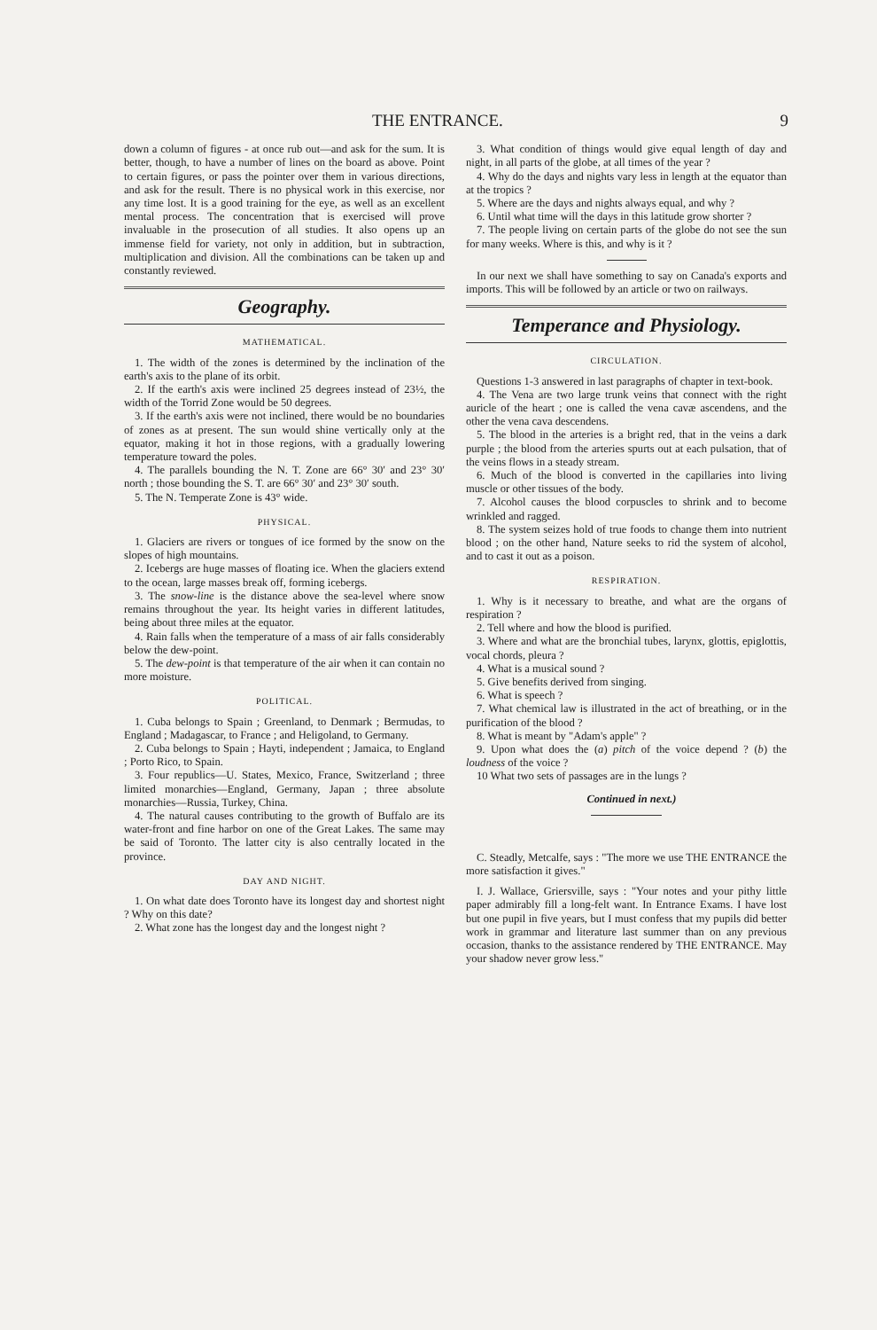THE ENTRANCE. 9
down a column of figures - at once rub out—and ask for the sum. It is better, though, to have a number of lines on the board as above. Point to certain figures, or pass the pointer over them in various directions, and ask for the result. There is no physical work in this exercise, nor any time lost. It is a good training for the eye, as well as an excellent mental process. The concentration that is exercised will prove invaluable in the prosecution of all studies. It also opens up an immense field for variety, not only in addition, but in subtraction, multiplication and division. All the combinations can be taken up and constantly reviewed.
Geography.
MATHEMATICAL.
1. The width of the zones is determined by the inclination of the earth's axis to the plane of its orbit.
2. If the earth's axis were inclined 25 degrees instead of 23½, the width of the Torrid Zone would be 50 degrees.
3. If the earth's axis were not inclined, there would be no boundaries of zones as at present. The sun would shine vertically only at the equator, making it hot in those regions, with a gradually lowering temperature toward the poles.
4. The parallels bounding the N. T. Zone are 66° 30′ and 23° 30′ north ; those bounding the S. T. are 66° 30′ and 23° 30′ south.
5. The N. Temperate Zone is 43° wide.
PHYSICAL.
1. Glaciers are rivers or tongues of ice formed by the snow on the slopes of high mountains.
2. Icebergs are huge masses of floating ice. When the glaciers extend to the ocean, large masses break off, forming icebergs.
3. The snow-line is the distance above the sea-level where snow remains throughout the year. Its height varies in different latitudes, being about three miles at the equator.
4. Rain falls when the temperature of a mass of air falls considerably below the dew-point.
5. The dew-point is that temperature of the air when it can contain no more moisture.
POLITICAL.
1. Cuba belongs to Spain ; Greenland, to Denmark ; Bermudas, to England ; Madagascar, to France ; and Heligoland, to Germany.
2. Cuba belongs to Spain ; Hayti, independent ; Jamaica, to England ; Porto Rico, to Spain.
3. Four republics—U. States, Mexico, France, Switzerland ; three limited monarchies—England, Germany, Japan ; three absolute monarchies—Russia, Turkey, China.
4. The natural causes contributing to the growth of Buffalo are its water-front and fine harbor on one of the Great Lakes. The same may be said of Toronto. The latter city is also centrally located in the province.
DAY AND NIGHT.
1. On what date does Toronto have its longest day and shortest night ? Why on this date?
2. What zone has the longest day and the longest night ?
3. What condition of things would give equal length of day and night, in all parts of the globe, at all times of the year ?
4. Why do the days and nights vary less in length at the equator than at the tropics ?
5. Where are the days and nights always equal, and why ?
6. Until what time will the days in this latitude grow shorter ?
7. The people living on certain parts of the globe do not see the sun for many weeks. Where is this, and why is it ?
In our next we shall have something to say on Canada's exports and imports. This will be followed by an article or two on railways.
Temperance and Physiology.
CIRCULATION.
Questions 1-3 answered in last paragraphs of chapter in text-book.
4. The Vena are two large trunk veins that connect with the right auricle of the heart ; one is called the vena cavæ ascendens, and the other the vena cava descendens.
5. The blood in the arteries is a bright red, that in the veins a dark purple ; the blood from the arteries spurts out at each pulsation, that of the veins flows in a steady stream.
6. Much of the blood is converted in the capillaries into living muscle or other tissues of the body.
7. Alcohol causes the blood corpuscles to shrink and to become wrinkled and ragged.
8. The system seizes hold of true foods to change them into nutrient blood ; on the other hand, Nature seeks to rid the system of alcohol, and to cast it out as a poison.
RESPIRATION.
1. Why is it necessary to breathe, and what are the organs of respiration ?
2. Tell where and how the blood is purified.
3. Where and what are the bronchial tubes, larynx, glottis, epiglottis, vocal chords, pleura ?
4. What is a musical sound ?
5. Give benefits derived from singing.
6. What is speech ?
7. What chemical law is illustrated in the act of breathing, or in the purification of the blood ?
8. What is meant by "Adam's apple" ?
9. Upon what does the (a) pitch of the voice depend ? (b) the loudness of the voice ?
10 What two sets of passages are in the lungs ?
Continued in next.)
C. Steadly, Metcalfe, says : "The more we use THE ENTRANCE the more satisfaction it gives."
I. J. Wallace, Griersville, says : "Your notes and your pithy little paper admirably fill a long-felt want. In Entrance Exams. I have lost but one pupil in five years, but I must confess that my pupils did better work in grammar and literature last summer than on any previous occasion, thanks to the assistance rendered by THE ENTRANCE. May your shadow never grow less."